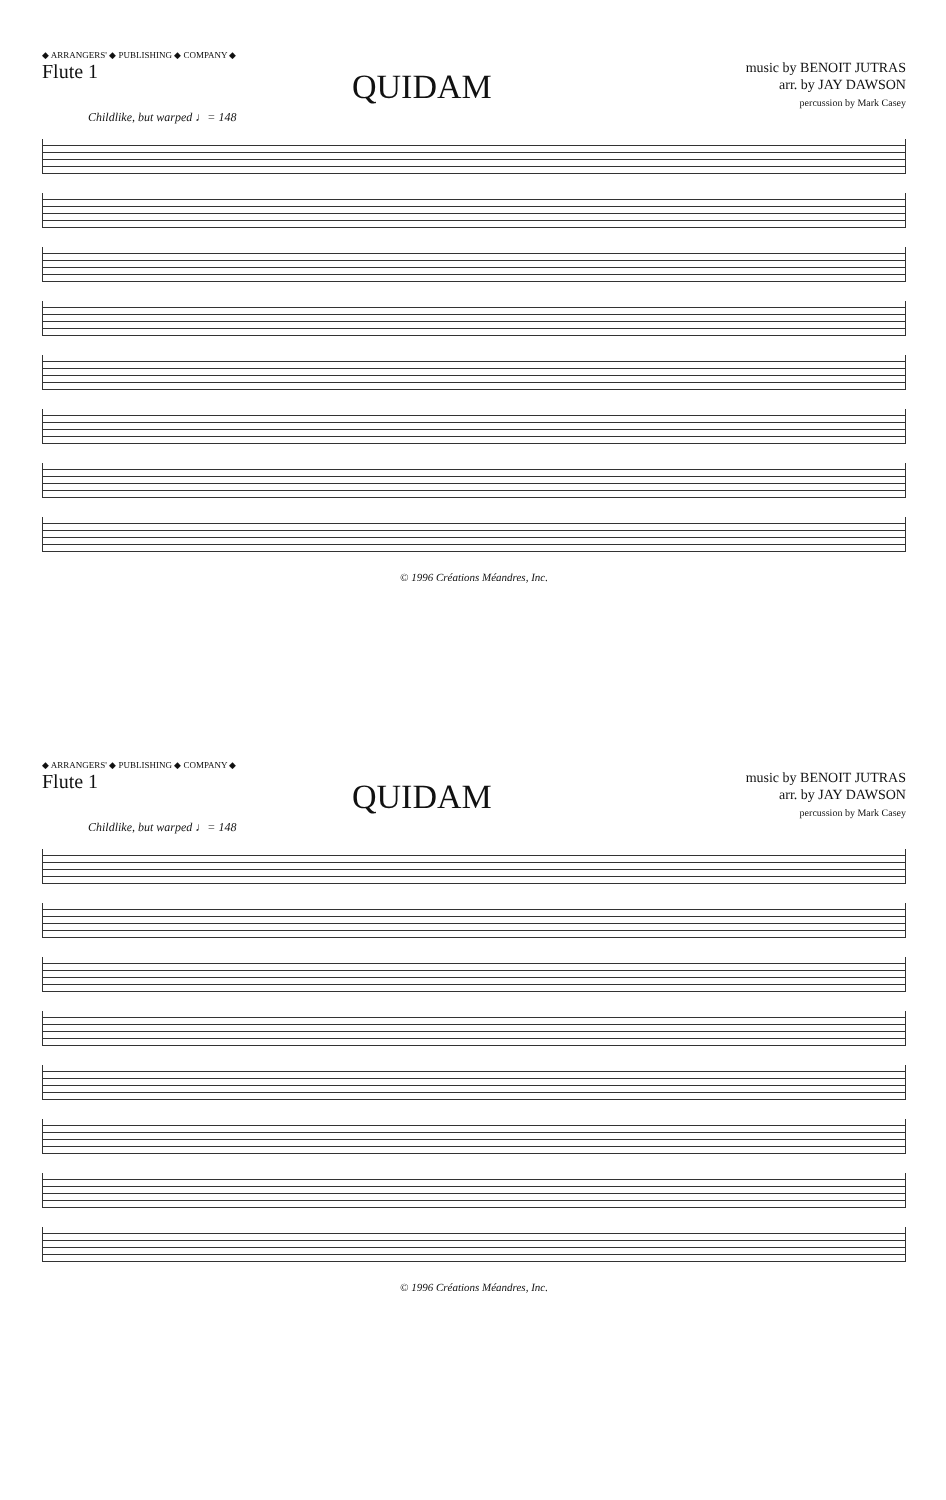◆ ARRANGERS' ◆ PUBLISHING ◆ COMPANY ◆
Flute 1
QUIDAM
music by BENOIT JUTRAS
arr. by JAY DAWSON
percussion by Mark Casey
Childlike, but warped ♩= 148
© 1996 Créations Méandres, Inc.
◆ ARRANGERS' ◆ PUBLISHING ◆ COMPANY ◆
Flute 1
QUIDAM
music by BENOIT JUTRAS
arr. by JAY DAWSON
percussion by Mark Casey
Childlike, but warped ♩= 148
© 1996 Créations Méandres, Inc.